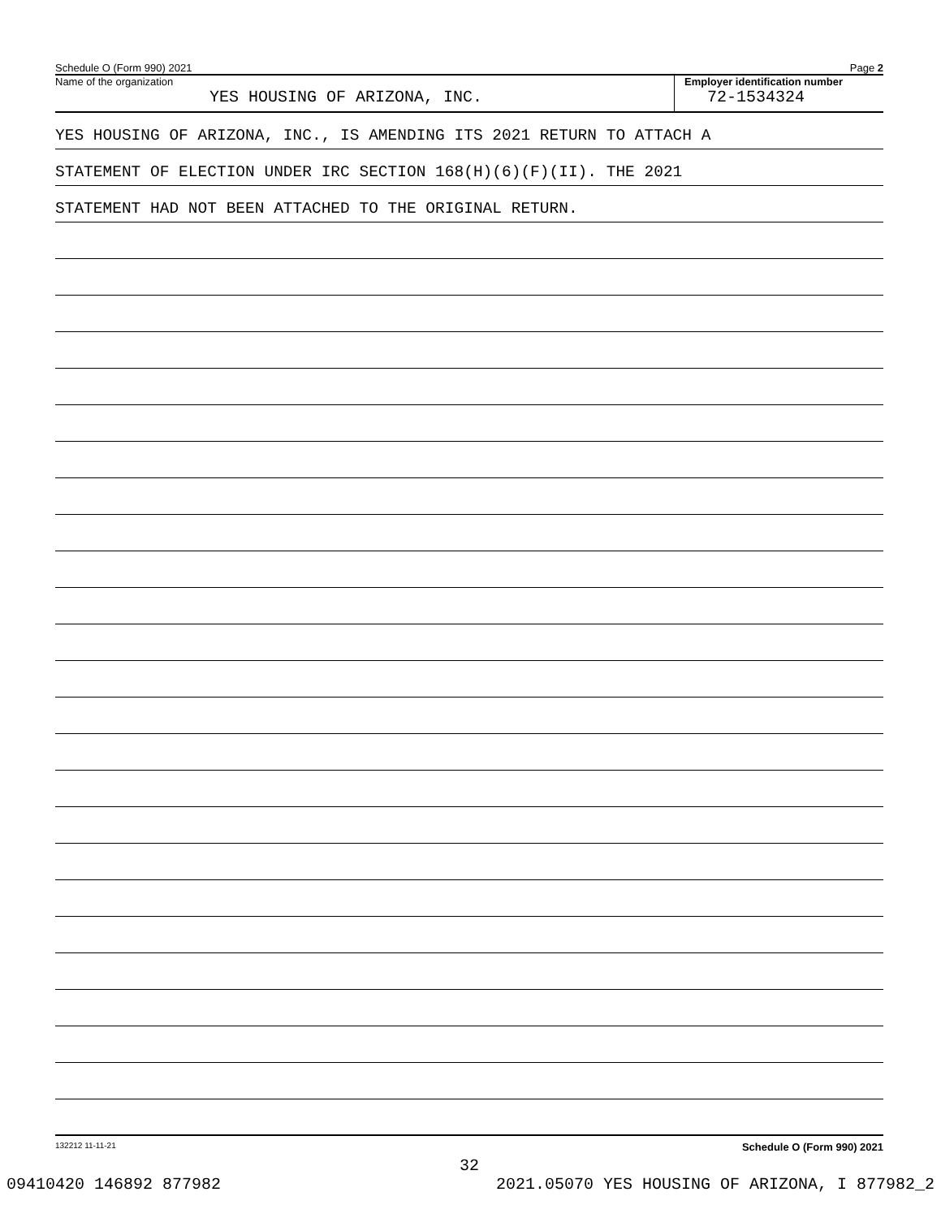Schedule O (Form 990) 2021 Page 2
Name of the organization
YES HOUSING OF ARIZONA, INC.
Employer identification number
72-1534324
YES HOUSING OF ARIZONA, INC., IS AMENDING ITS 2021 RETURN TO ATTACH A
STATEMENT OF ELECTION UNDER IRC SECTION 168(H)(6)(F)(II). THE 2021
STATEMENT HAD NOT BEEN ATTACHED TO THE ORIGINAL RETURN.
132212 11-11-21 Schedule O (Form 990) 2021
32
09410420 146892 877982 2021.05070 YES HOUSING OF ARIZONA, I 877982_2